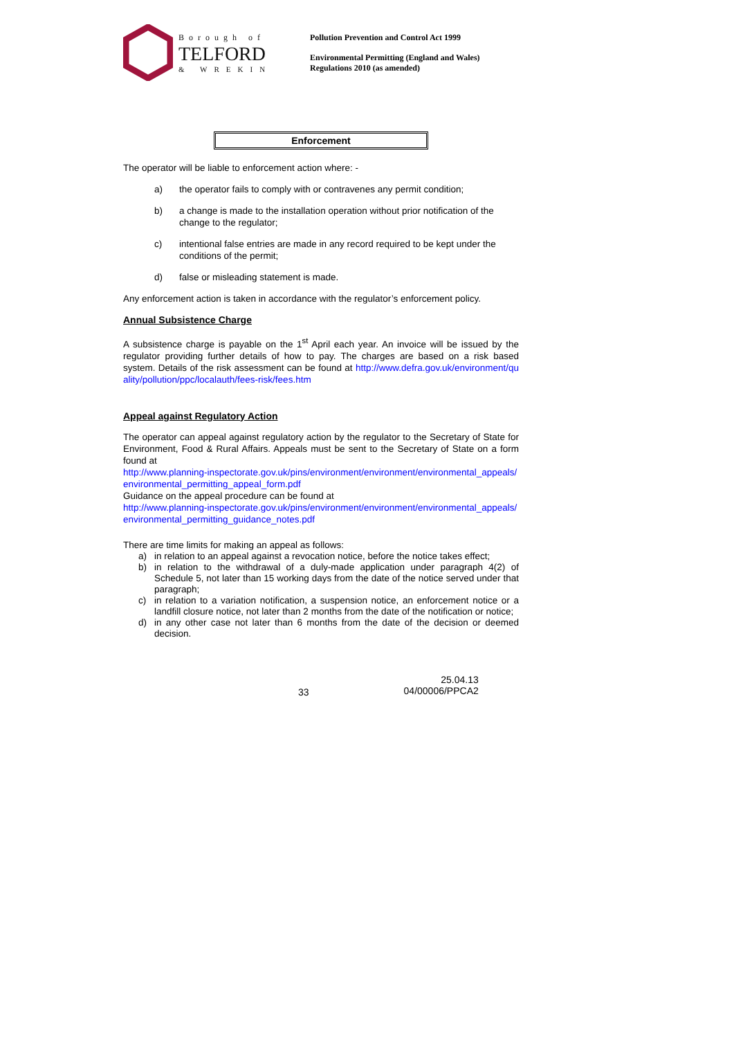Borough of
TELFORD
& WREKIN
Pollution Prevention and Control Act 1999
Environmental Permitting (England and Wales)
Regulations 2010 (as amended)
Enforcement
The operator will be liable to enforcement action where: -
a) the operator fails to comply with or contravenes any permit condition;
b) a change is made to the installation operation without prior notification of the change to the regulator;
c) intentional false entries are made in any record required to be kept under the conditions of the permit;
d) false or misleading statement is made.
Any enforcement action is taken in accordance with the regulator’s enforcement policy.
Annual Subsistence Charge
A subsistence charge is payable on the 1<sup>st</sup> April each year. An invoice will be issued by the regulator providing further details of how to pay. The charges are based on a risk based system. Details of the risk assessment can be found at http://www.defra.gov.uk/environment/quality/pollution/ppc/localauth/fees-risk/fees.htm
Appeal against Regulatory Action
The operator can appeal against regulatory action by the regulator to the Secretary of State for Environment, Food & Rural Affairs. Appeals must be sent to the Secretary of State on a form found at
http://www.planning-inspectorate.gov.uk/pins/environment/environment/environmental_appeals/environmental_permitting_appeal_form.pdf
Guidance on the appeal procedure can be found at
http://www.planning-inspectorate.gov.uk/pins/environment/environment/environmental_appeals/environmental_permitting_guidance_notes.pdf
There are time limits for making an appeal as follows:
a) in relation to an appeal against a revocation notice, before the notice takes effect;
b) in relation to the withdrawal of a duly-made application under paragraph 4(2) of Schedule 5, not later than 15 working days from the date of the notice served under that paragraph;
c) in relation to a variation notification, a suspension notice, an enforcement notice or a landfill closure notice, not later than 2 months from the date of the notification or notice;
d) in any other case not later than 6 months from the date of the decision or deemed decision.
33 25.04.13
04/00006/PPCA2